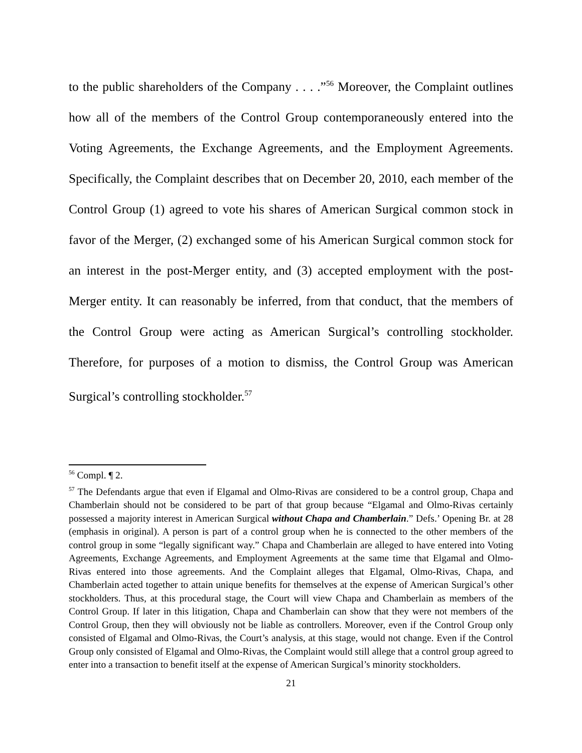to the public shareholders of the Company . . . .”<sup>56</sup> Moreover, the Complaint outlines how all of the members of the Control Group contemporaneously entered into the Voting Agreements, the Exchange Agreements, and the Employment Agreements. Specifically, the Complaint describes that on December 20, 2010, each member of the Control Group (1) agreed to vote his shares of American Surgical common stock in favor of the Merger, (2) exchanged some of his American Surgical common stock for an interest in the post-Merger entity, and (3) accepted employment with the post-Merger entity. It can reasonably be inferred, from that conduct, that the members of the Control Group were acting as American Surgical’s controlling stockholder. Therefore, for purposes of a motion to dismiss, the Control Group was American Surgical’s controlling stockholder.<sup>57</sup>
<sup>56</sup> Compl. ¶ 2.
<sup>57</sup> The Defendants argue that even if Elgamal and Olmo-Rivas are considered to be a control group, Chapa and Chamberlain should not be considered to be part of that group because “Elgamal and Olmo-Rivas certainly possessed a majority interest in American Surgical without Chapa and Chamberlain.” Defs.’ Opening Br. at 28 (emphasis in original). A person is part of a control group when he is connected to the other members of the control group in some “legally significant way.” Chapa and Chamberlain are alleged to have entered into Voting Agreements, Exchange Agreements, and Employment Agreements at the same time that Elgamal and Olmo-Rivas entered into those agreements. And the Complaint alleges that Elgamal, Olmo-Rivas, Chapa, and Chamberlain acted together to attain unique benefits for themselves at the expense of American Surgical’s other stockholders. Thus, at this procedural stage, the Court will view Chapa and Chamberlain as members of the Control Group. If later in this litigation, Chapa and Chamberlain can show that they were not members of the Control Group, then they will obviously not be liable as controllers. Moreover, even if the Control Group only consisted of Elgamal and Olmo-Rivas, the Court’s analysis, at this stage, would not change. Even if the Control Group only consisted of Elgamal and Olmo-Rivas, the Complaint would still allege that a control group agreed to enter into a transaction to benefit itself at the expense of American Surgical’s minority stockholders.
21